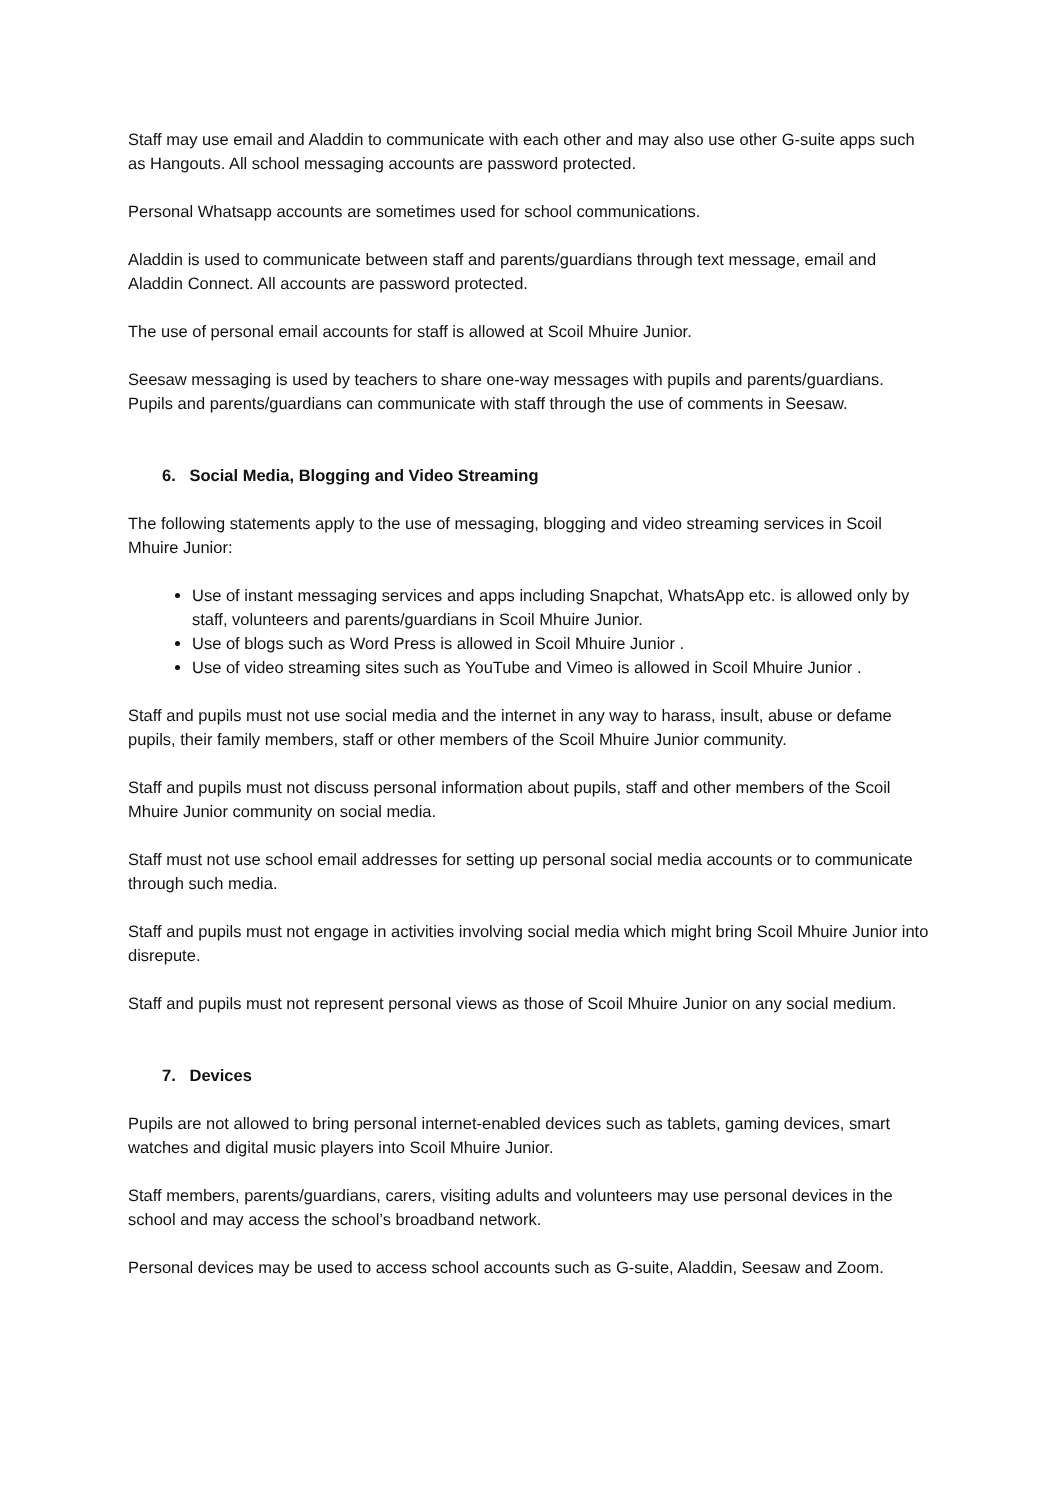Staff may use email and Aladdin to communicate with each other and may also use other G-suite apps such as Hangouts. All school messaging accounts are password protected.
Personal Whatsapp accounts are sometimes used for school communications.
Aladdin is used to communicate between staff and parents/guardians through text message, email and Aladdin Connect. All accounts are password protected.
The use of personal email accounts for staff is allowed at Scoil Mhuire Junior.
Seesaw messaging is used by teachers to share one-way messages with pupils and parents/guardians. Pupils and parents/guardians can communicate with staff through the use of comments in Seesaw.
6. Social Media, Blogging and Video Streaming
The following statements apply to the use of messaging, blogging and video streaming services in Scoil Mhuire Junior:
Use of instant messaging services and apps including Snapchat, WhatsApp etc. is allowed only by staff, volunteers and parents/guardians in Scoil Mhuire Junior.
Use of blogs such as Word Press is allowed in Scoil Mhuire Junior .
Use of video streaming sites such as YouTube and Vimeo is allowed in Scoil Mhuire Junior .
Staff and pupils must not use social media and the internet in any way to harass, insult, abuse or defame pupils, their family members, staff or other members of the Scoil Mhuire Junior community.
Staff and pupils must not discuss personal information about pupils, staff and other members of the Scoil Mhuire Junior community on social media.
Staff must not use school email addresses for setting up personal social media accounts or to communicate through such media.
Staff and pupils must not engage in activities involving social media which might bring Scoil Mhuire Junior into disrepute.
Staff and pupils must not represent personal views as those of Scoil Mhuire Junior on any social medium.
7. Devices
Pupils are not allowed to bring personal internet-enabled devices such as tablets, gaming devices, smart watches and digital music players into Scoil Mhuire Junior.
Staff members, parents/guardians, carers, visiting adults and volunteers may use personal devices in the school and may access the school’s broadband network.
Personal devices may be used to access school accounts such as G-suite, Aladdin, Seesaw and Zoom.